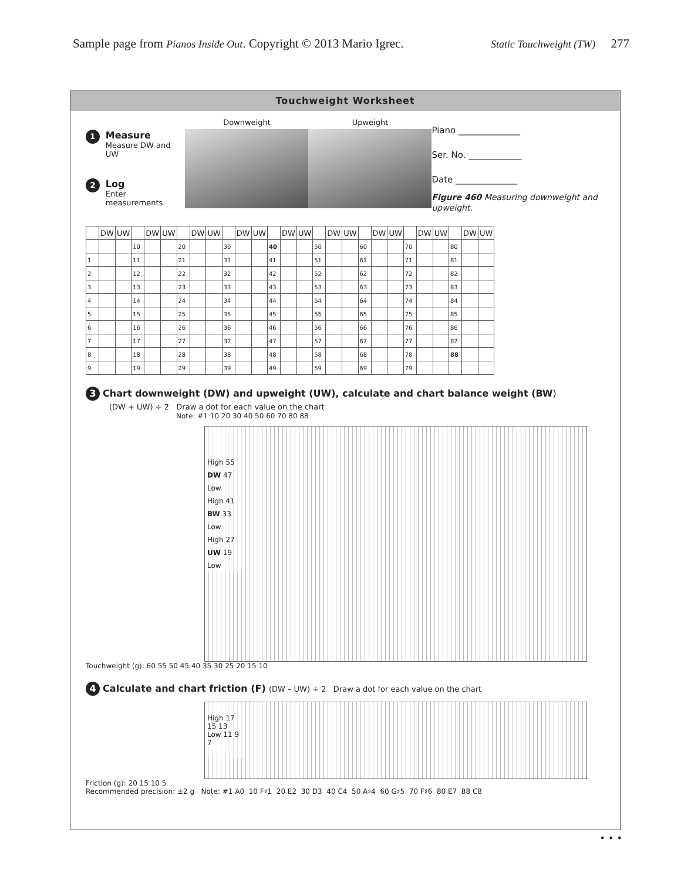Sample page from Pianos Inside Out. Copyright © 2013 Mario Igrec. Static Touchweight (TW) 277
Touchweight Worksheet
1
Measure
Measure DW and UW
2
Log
Enter measurements
Downweight Upweight
Piano ______________
Ser. No. ____________
Date ______________
Figure 460 Measuring downweight and upweight.
| | DW | UW | | DW | UW | | DW | UW | | DW | UW | | DW | UW | | DW | UW | | DW | UW | | DW | UW | | DW | UW |
| --- | --- | --- | --- | --- | --- | --- | --- | --- | --- | --- | --- | --- | --- | --- | --- | --- | --- | --- | --- | --- | --- | --- | --- | --- | --- | --- |
| | | | 10 | | | 20 | | | 30 | | | 40 | | | 50 | | | 60 | | | 70 | | | 80 | | |
| 1 | | | 11 | | | 21 | | | 31 | | | 41 | | | 51 | | | 61 | | | 71 | | | 81 | | |
| 2 | | | 12 | | | 22 | | | 32 | | | 42 | | | 52 | | | 62 | | | 72 | | | 82 | | |
| 3 | | | 13 | | | 23 | | | 33 | | | 43 | | | 53 | | | 63 | | | 73 | | | 83 | | |
| 4 | | | 14 | | | 24 | | | 34 | | | 44 | | | 54 | | | 64 | | | 74 | | | 84 | | |
| 5 | | | 15 | | | 25 | | | 35 | | | 45 | | | 55 | | | 65 | | | 75 | | | 85 | | |
| 6 | | | 16 | | | 26 | | | 36 | | | 46 | | | 56 | | | 66 | | | 76 | | | 86 | | |
| 7 | | | 17 | | | 27 | | | 37 | | | 47 | | | 57 | | | 67 | | | 77 | | | 87 | | |
| 8 | | | 18 | | | 28 | | | 38 | | | 48 | | | 58 | | | 68 | | | 78 | | | 88 | | |
| 9 | | | 19 | | | 29 | | | 39 | | | 49 | | | 59 | | | 69 | | | 79 | | | | | |
3 Chart downweight (DW) and upweight (UW), calculate and chart balance weight (BW)
(DW + UW) ÷ 2 Draw a dot for each value on the chart
Note: #1 10 20 30 40 50 60 70 80 88
High 55
DW 47
Low
High 41
BW 33
Low
High 27
UW 19
Low
Touchweight (g): 60 55 50 45 40 35 30 25 20 15 10
4 Calculate and chart friction (F) (DW – UW) ÷ 2 Draw a dot for each value on the chart
High 17 15 13
Low 11 9 7
Friction (g): 20 15 10 5
Recommended precision: ±2 g Note: #1 A0 10 F♯1 20 E2 30 D3 40 C4 50 A♯4 60 G♯5 70 F♯6 80 E7 88 C8
• • •